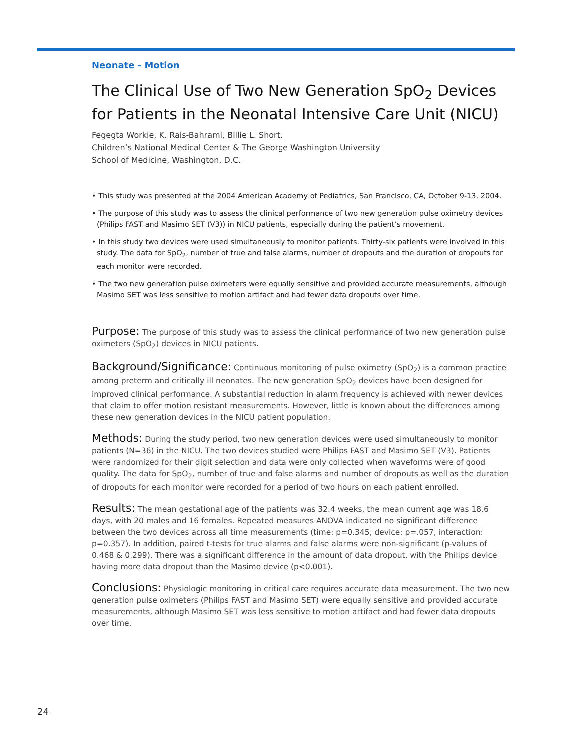Neonate - Motion
The Clinical Use of Two New Generation SpO<sub>2</sub> Devices for Patients in the Neonatal Intensive Care Unit (NICU)
Fegegta Workie, K. Rais-Bahrami, Billie L. Short.
Children’s National Medical Center & The George Washington University
School of Medicine, Washington, D.C.
• This study was presented at the 2004 American Academy of Pediatrics, San Francisco, CA, October 9-13, 2004.
• The purpose of this study was to assess the clinical performance of two new generation pulse oximetry devices (Philips FAST and Masimo SET (V3)) in NICU patients, especially during the patient’s movement.
• In this study two devices were used simultaneously to monitor patients. Thirty-six patients were involved in this study. The data for SpO<sub>2</sub>, number of true and false alarms, number of dropouts and the duration of dropouts for each monitor were recorded.
• The two new generation pulse oximeters were equally sensitive and provided accurate measurements, although Masimo SET was less sensitive to motion artifact and had fewer data dropouts over time.
Purpose: The purpose of this study was to assess the clinical performance of two new generation pulse oximeters (SpO<sub>2</sub>) devices in NICU patients.
Background/Significance: Continuous monitoring of pulse oximetry (SpO<sub>2</sub>) is a common practice among preterm and critically ill neonates. The new generation SpO<sub>2</sub> devices have been designed for improved clinical performance. A substantial reduction in alarm frequency is achieved with newer devices that claim to offer motion resistant measurements. However, little is known about the differences among these new generation devices in the NICU patient population.
Methods: During the study period, two new generation devices were used simultaneously to monitor patients (N=36) in the NICU. The two devices studied were Philips FAST and Masimo SET (V3). Patients were randomized for their digit selection and data were only collected when waveforms were of good quality. The data for SpO<sub>2</sub>, number of true and false alarms and number of dropouts as well as the duration of dropouts for each monitor were recorded for a period of two hours on each patient enrolled.
Results: The mean gestational age of the patients was 32.4 weeks, the mean current age was 18.6 days, with 20 males and 16 females. Repeated measures ANOVA indicated no significant difference between the two devices across all time measurements (time: p=0.345, device: p=.057, interaction: p=0.357). In addition, paired t-tests for true alarms and false alarms were non-significant (p-values of 0.468 & 0.299). There was a significant difference in the amount of data dropout, with the Philips device having more data dropout than the Masimo device (p<0.001).
Conclusions: Physiologic monitoring in critical care requires accurate data measurement. The two new generation pulse oximeters (Philips FAST and Masimo SET) were equally sensitive and provided accurate measurements, although Masimo SET was less sensitive to motion artifact and had fewer data dropouts over time.
24